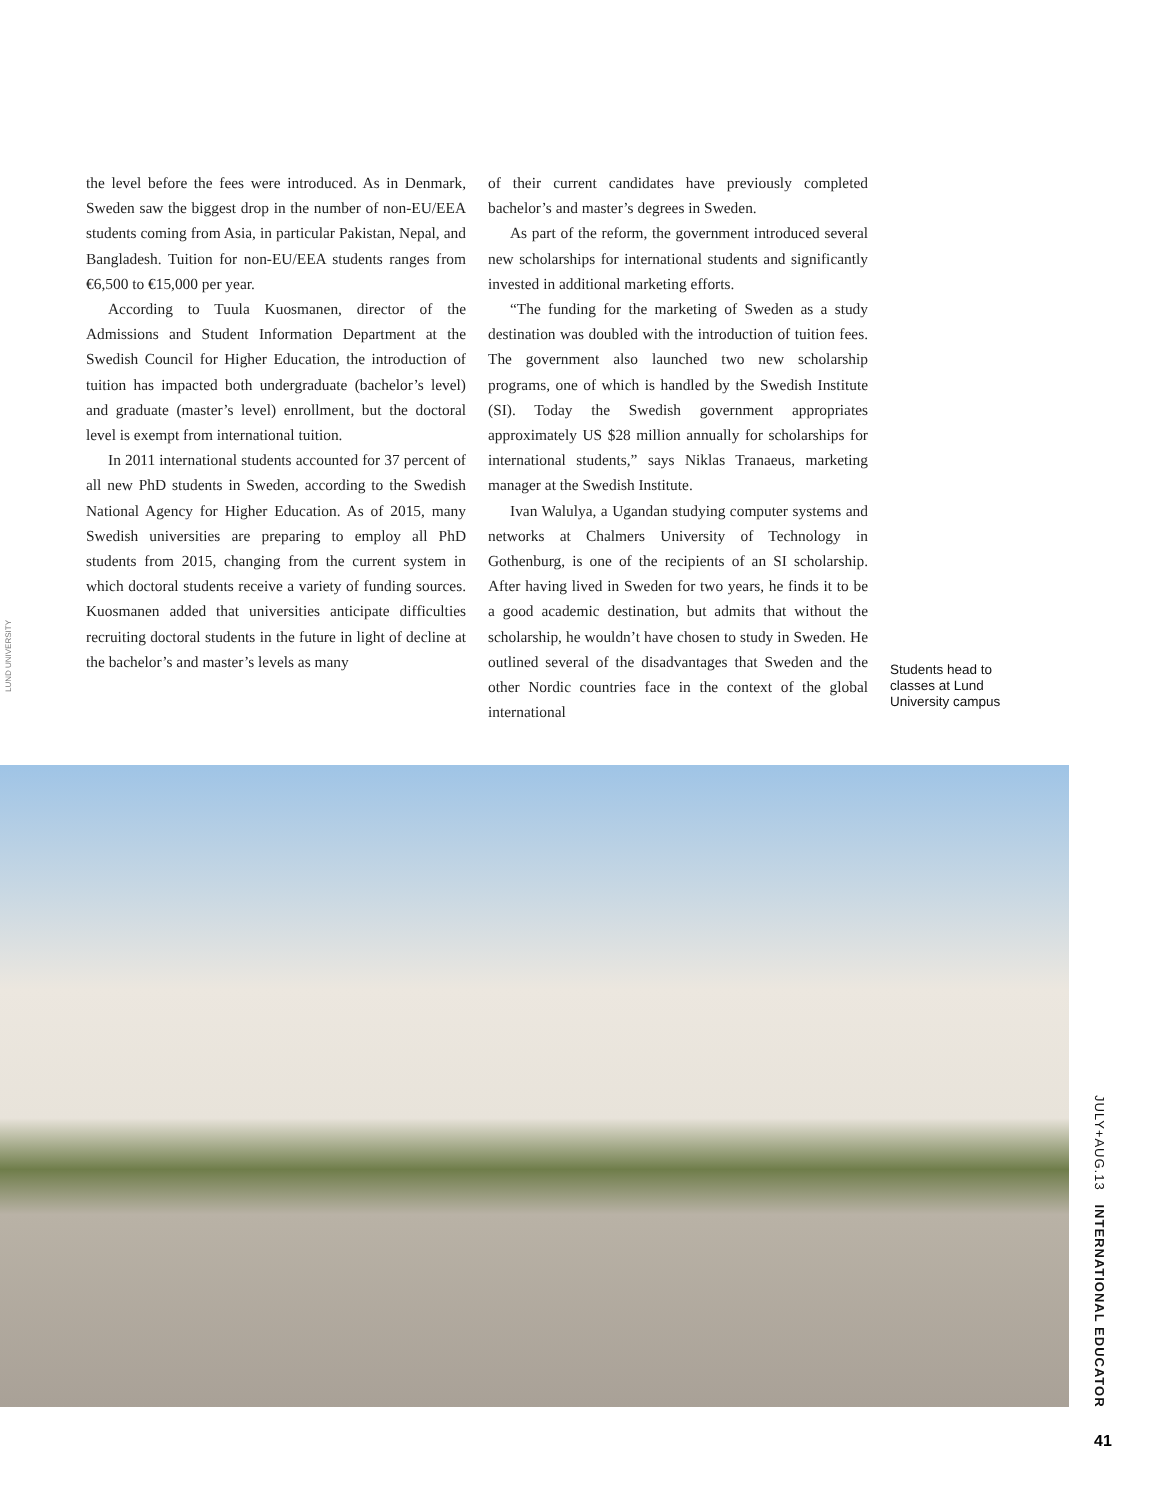the level before the fees were introduced. As in Denmark, Sweden saw the biggest drop in the number of non-EU/EEA students coming from Asia, in particular Pakistan, Nepal, and Bangladesh. Tuition for non-EU/EEA students ranges from €6,500 to €15,000 per year.
According to Tuula Kuosmanen, director of the Admissions and Student Information Department at the Swedish Council for Higher Education, the introduction of tuition has impacted both undergraduate (bachelor’s level) and graduate (master’s level) enrollment, but the doctoral level is exempt from international tuition.
In 2011 international students accounted for 37 percent of all new PhD students in Sweden, according to the Swedish National Agency for Higher Education. As of 2015, many Swedish universities are preparing to employ all PhD students from 2015, changing from the current system in which doctoral students receive a variety of funding sources. Kuosmanen added that universities anticipate difficulties recruiting doctoral students in the future in light of decline at the bachelor’s and master’s levels as many
of their current candidates have previously completed bachelor’s and master’s degrees in Sweden.
As part of the reform, the government introduced several new scholarships for international students and significantly invested in additional marketing efforts.
“The funding for the marketing of Sweden as a study destination was doubled with the introduction of tuition fees. The government also launched two new scholarship programs, one of which is handled by the Swedish Institute (SI). Today the Swedish government appropriates approximately US $28 million annually for scholarships for international students,” says Niklas Tranaeus, marketing manager at the Swedish Institute.
Ivan Walulya, a Ugandan studying computer systems and networks at Chalmers University of Technology in Gothenburg, is one of the recipients of an SI scholarship. After having lived in Sweden for two years, he finds it to be a good academic destination, but admits that without the scholarship, he wouldn’t have chosen to study in Sweden. He outlined several of the disadvantages that Sweden and the other Nordic countries face in the context of the global international
LUND UNIVERSITY
Students head to classes at Lund University campus
JULY+AUG.13 INTERNATIONAL EDUCATOR
41